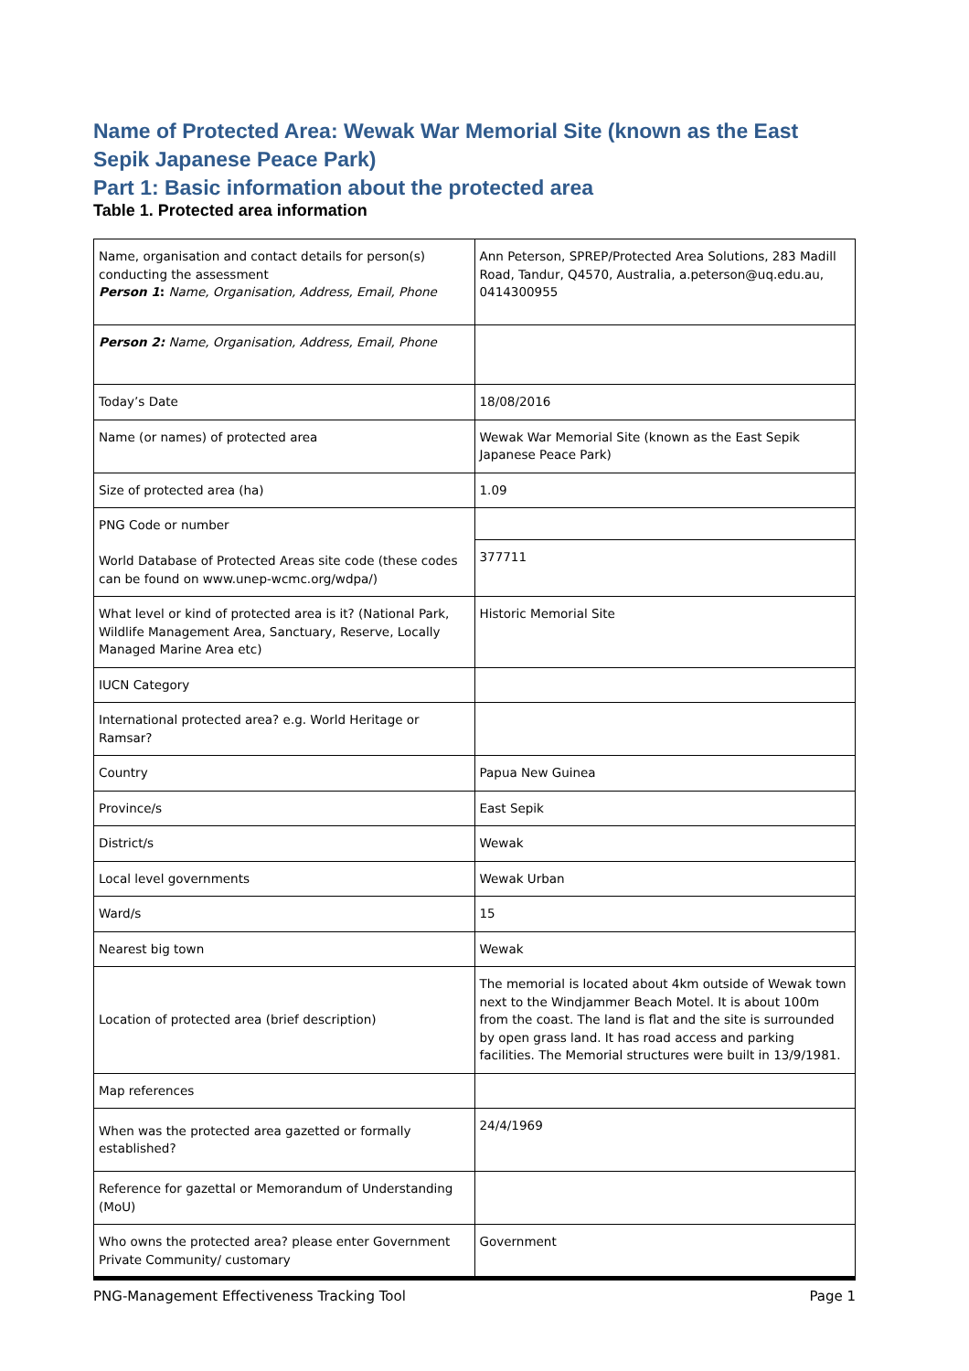Name of Protected Area: Wewak War Memorial Site (known as the East Sepik Japanese Peace Park)
Part 1: Basic information about the protected area
Table 1. Protected area information
| Name, organisation and contact details for person(s) conducting the assessment Person 1 : Name, Organisation, Address, Email, Phone | Ann Peterson, SPREP/Protected Area Solutions, 283 Madill Road, Tandur, Q4570, Australia, a.peterson@uq.edu.au, 0414300955 |
| Person 2: Name, Organisation, Address, Email, Phone | |
| Today’s Date | 18/08/2016 |
| Name (or names) of protected area | Wewak War Memorial Site (known as the East Sepik Japanese Peace Park) |
| Size of protected area (ha) | 1.09 |
| PNG Code or number World Database of Protected Areas site code (these codes can be found on www.unep-wcmc.org/wdpa/) | |
| | 377711 |
| What level or kind of protected area is it? (National Park, Wildlife Management Area, Sanctuary, Reserve, Locally Managed Marine Area etc) | Historic Memorial Site |
| IUCN Category | |
| International protected area? e.g. World Heritage or Ramsar? | |
| Country | Papua New Guinea |
| Province/s | East Sepik |
| District/s | Wewak |
| Local level governments | Wewak Urban |
| Ward/s | 15 |
| Nearest big town | Wewak |
| Location of protected area (brief description) | The memorial is located about 4km outside of Wewak town next to the Windjammer Beach Motel. It is about 100m from the coast. The land is flat and the site is surrounded by open grass land. It has road access and parking facilities. The Memorial structures were built in 13/9/1981. |
| Map references | |
| When was the protected area gazetted or formally established? | 24/4/1969 |
| Reference for gazettal or Memorandum of Understanding (MoU) | |
| Who owns the protected area? please enter Government Private Community/ customary | Government |
PNG-Management Effectiveness Tracking Tool Page 1